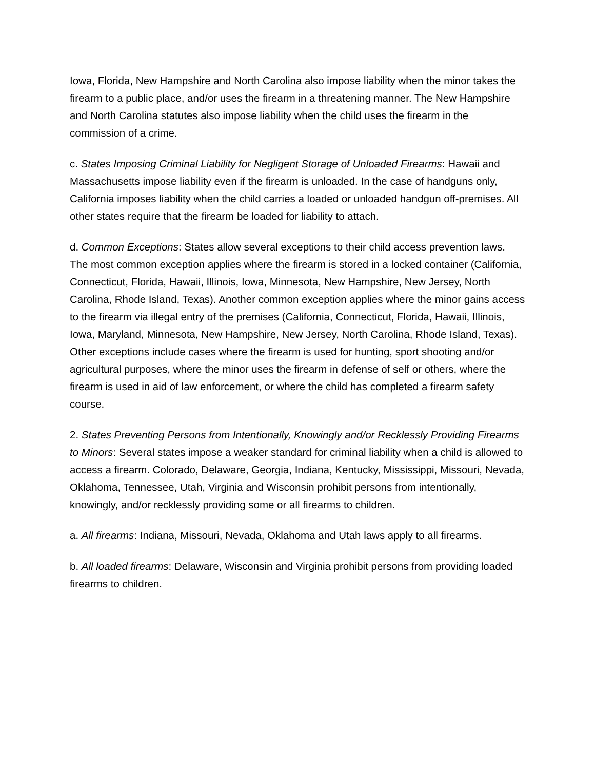Iowa, Florida, New Hampshire and North Carolina also impose liability when the minor takes the firearm to a public place, and/or uses the firearm in a threatening manner. The New Hampshire and North Carolina statutes also impose liability when the child uses the firearm in the commission of a crime.
c. States Imposing Criminal Liability for Negligent Storage of Unloaded Firearms: Hawaii and Massachusetts impose liability even if the firearm is unloaded. In the case of handguns only, California imposes liability when the child carries a loaded or unloaded handgun off-premises. All other states require that the firearm be loaded for liability to attach.
d. Common Exceptions: States allow several exceptions to their child access prevention laws. The most common exception applies where the firearm is stored in a locked container (California, Connecticut, Florida, Hawaii, Illinois, Iowa, Minnesota, New Hampshire, New Jersey, North Carolina, Rhode Island, Texas). Another common exception applies where the minor gains access to the firearm via illegal entry of the premises (California, Connecticut, Florida, Hawaii, Illinois, Iowa, Maryland, Minnesota, New Hampshire, New Jersey, North Carolina, Rhode Island, Texas). Other exceptions include cases where the firearm is used for hunting, sport shooting and/or agricultural purposes, where the minor uses the firearm in defense of self or others, where the firearm is used in aid of law enforcement, or where the child has completed a firearm safety course.
2. States Preventing Persons from Intentionally, Knowingly and/or Recklessly Providing Firearms to Minors: Several states impose a weaker standard for criminal liability when a child is allowed to access a firearm. Colorado, Delaware, Georgia, Indiana, Kentucky, Mississippi, Missouri, Nevada, Oklahoma, Tennessee, Utah, Virginia and Wisconsin prohibit persons from intentionally, knowingly, and/or recklessly providing some or all firearms to children.
a. All firearms: Indiana, Missouri, Nevada, Oklahoma and Utah laws apply to all firearms.
b. All loaded firearms: Delaware, Wisconsin and Virginia prohibit persons from providing loaded firearms to children.